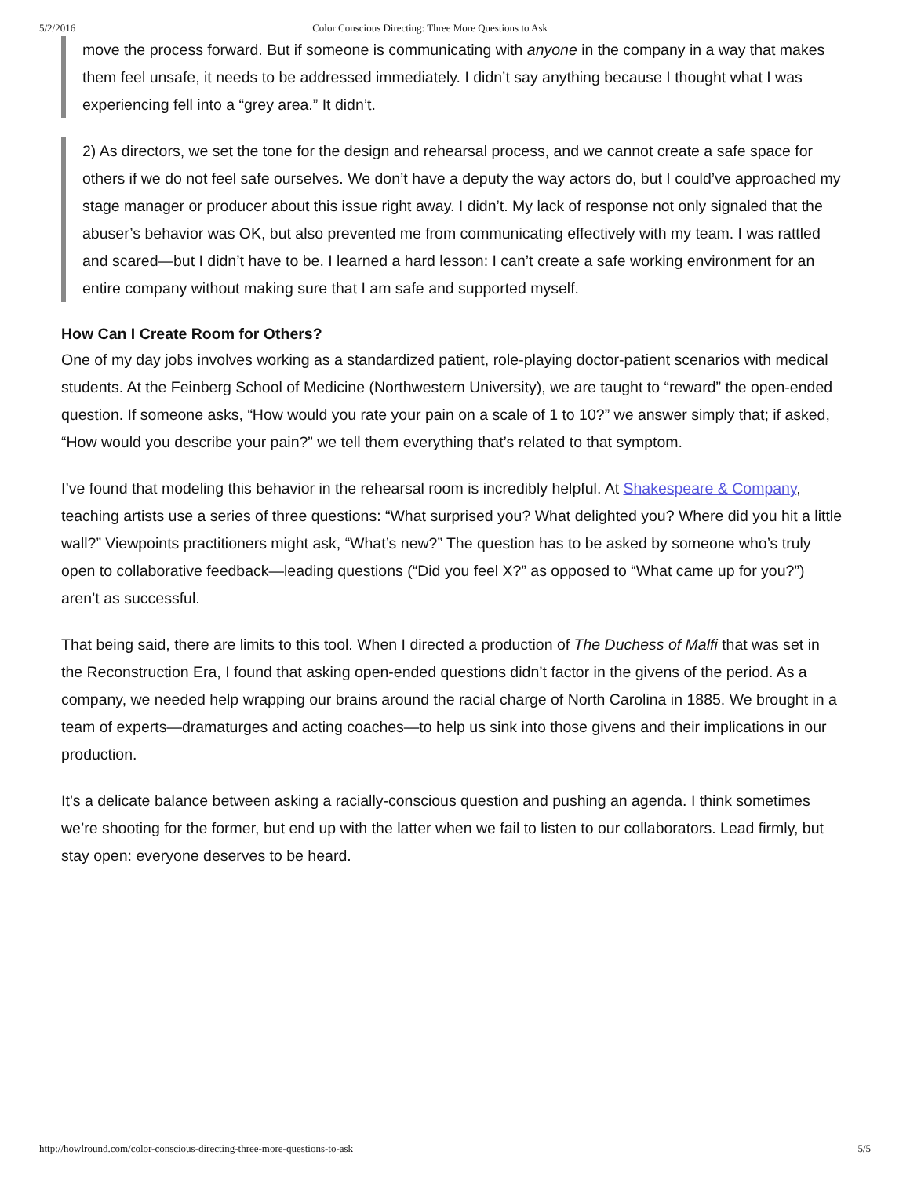5/2/2016 Color Conscious Directing: Three More Questions to Ask
move the process forward. But if someone is communicating with anyone in the company in a way that makes them feel unsafe, it needs to be addressed immediately. I didn’t say anything because I thought what I was experiencing fell into a “grey area.” It didn’t.
2) As directors, we set the tone for the design and rehearsal process, and we cannot create a safe space for others if we do not feel safe ourselves. We don’t have a deputy the way actors do, but I could’ve approached my stage manager or producer about this issue right away. I didn’t. My lack of response not only signaled that the abuser’s behavior was OK, but also prevented me from communicating effectively with my team. I was rattled and scared—but I didn’t have to be. I learned a hard lesson: I can’t create a safe working environment for an entire company without making sure that I am safe and supported myself.
How Can I Create Room for Others?
One of my day jobs involves working as a standardized patient, role-playing doctor-patient scenarios with medical students. At the Feinberg School of Medicine (Northwestern University), we are taught to “reward” the open-ended question. If someone asks, “How would you rate your pain on a scale of 1 to 10?” we answer simply that; if asked, “How would you describe your pain?” we tell them everything that’s related to that symptom.
I’ve found that modeling this behavior in the rehearsal room is incredibly helpful. At Shakespeare & Company, teaching artists use a series of three questions: “What surprised you? What delighted you? Where did you hit a little wall?” Viewpoints practitioners might ask, “What’s new?” The question has to be asked by someone who’s truly open to collaborative feedback—leading questions (“Did you feel X?” as opposed to “What came up for you?”) aren’t as successful.
That being said, there are limits to this tool. When I directed a production of The Duchess of Malfi that was set in the Reconstruction Era, I found that asking open-ended questions didn’t factor in the givens of the period. As a company, we needed help wrapping our brains around the racial charge of North Carolina in 1885. We brought in a team of experts—dramaturges and acting coaches—to help us sink into those givens and their implications in our production.
It’s a delicate balance between asking a racially-conscious question and pushing an agenda. I think sometimes we’re shooting for the former, but end up with the latter when we fail to listen to our collaborators. Lead firmly, but stay open: everyone deserves to be heard.
http://howlround.com/color-conscious-directing-three-more-questions-to-ask 5/5